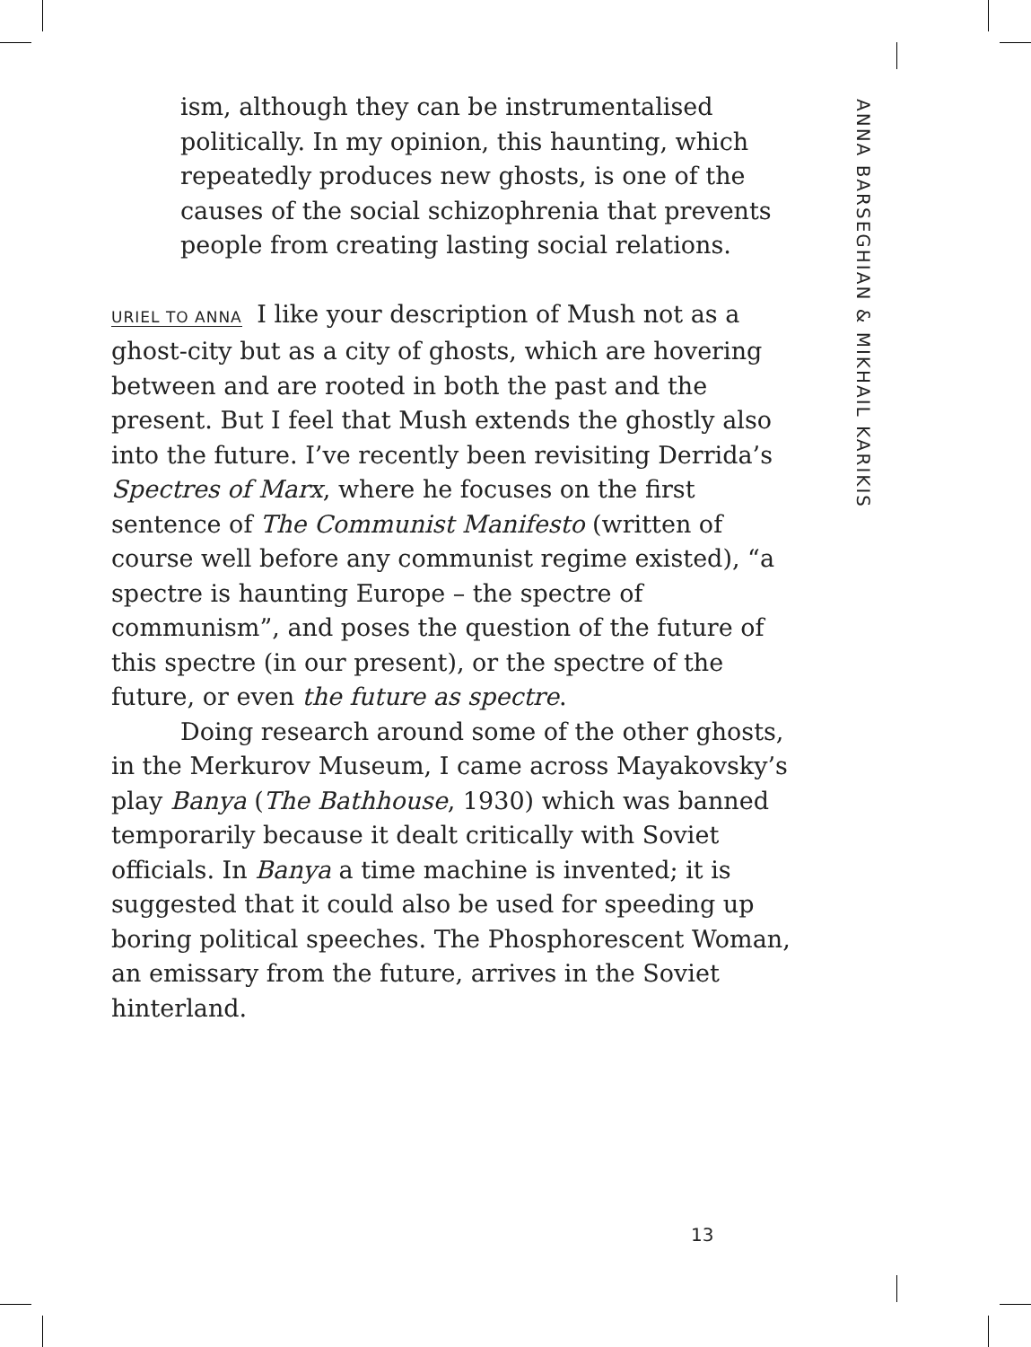ism, although they can be instrumentalised politically. In my opinion, this haunting, which repeatedly produces new ghosts, is one of the causes of the social schizophrenia that prevents people from creating lasting social relations.
URIEL TO ANNA I like your description of Mush not as a ghost-city but as a city of ghosts, which are hovering between and are rooted in both the past and the present. But I feel that Mush extends the ghostly also into the future. I’ve recently been revisiting Derrida’s Spectres of Marx, where he focuses on the first sentence of The Communist Manifesto (written of course well before any communist regime existed), “a spectre is haunting Europe – the spectre of communism”, and poses the question of the future of this spectre (in our present), or the spectre of the future, or even the future as spectre.
Doing research around some of the other ghosts, in the Merkurov Museum, I came across Mayakovsky’s play Banya (The Bathhouse, 1930) which was banned temporarily because it dealt critically with Soviet officials. In Banya a time machine is invented; it is suggested that it could also be used for speeding up boring political speeches. The Phosphorescent Woman, an emissary from the future, arrives in the Soviet hinterland.
ANNA BARSEGHIAN & MIKHAIL KARIKIS
13